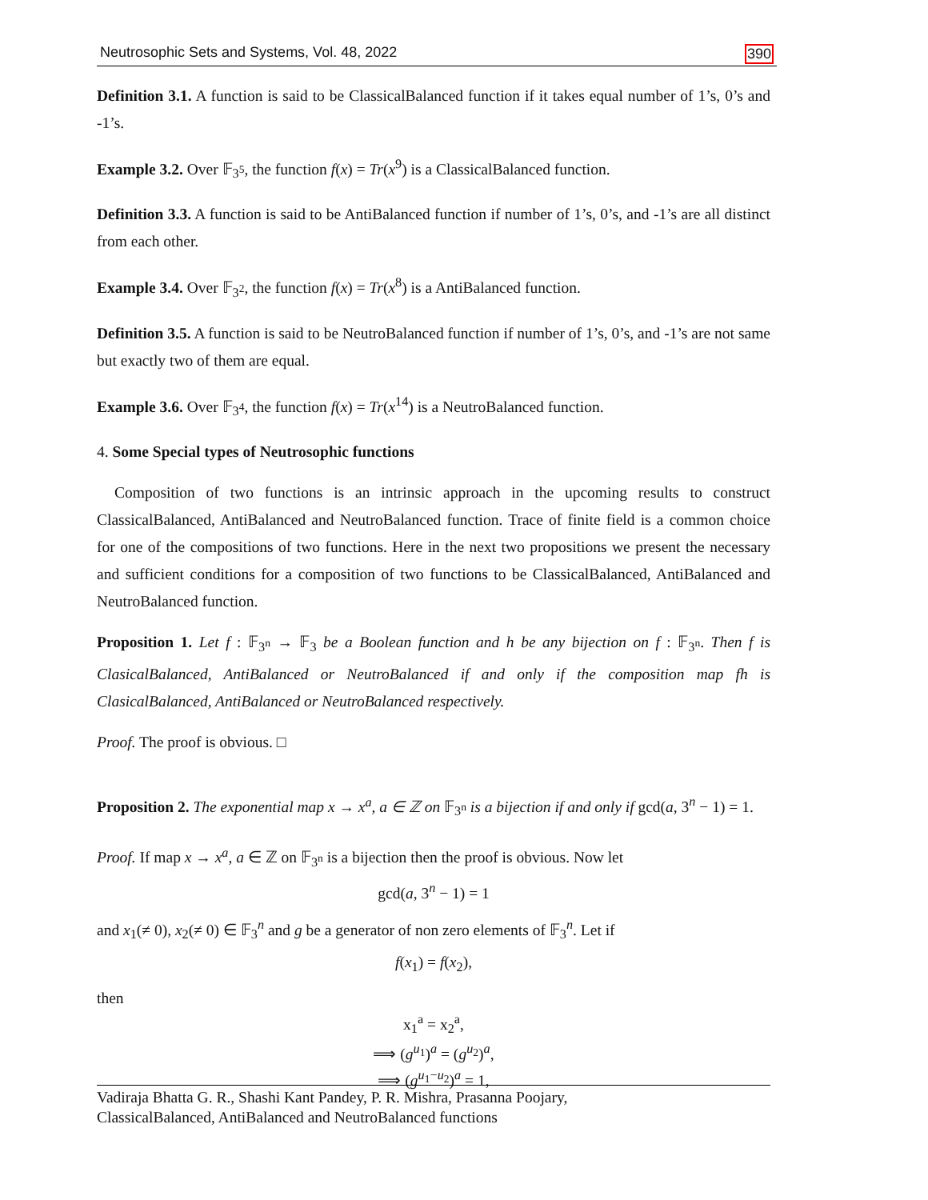Neutrosophic Sets and Systems, Vol. 48, 2022 390
Definition 3.1. A function is said to be ClassicalBalanced function if it takes equal number of 1’s, 0’s and -1’s.
Example 3.2. Over 𝔽<sub>3<sup>5</sup></sub>, the function f(x) = Tr(x<sup>9</sup>) is a ClassicalBalanced function.
Definition 3.3. A function is said to be AntiBalanced function if number of 1’s, 0’s, and -1’s are all distinct from each other.
Example 3.4. Over 𝔽<sub>3<sup>2</sup></sub>, the function f(x) = Tr(x<sup>8</sup>) is a AntiBalanced function.
Definition 3.5. A function is said to be NeutroBalanced function if number of 1’s, 0’s, and -1’s are not same but exactly two of them are equal.
Example 3.6. Over 𝔽<sub>3<sup>4</sup></sub>, the function f(x) = Tr(x<sup>14</sup>) is a NeutroBalanced function.
4. Some Special types of Neutrosophic functions
Composition of two functions is an intrinsic approach in the upcoming results to construct ClassicalBalanced, AntiBalanced and NeutroBalanced function. Trace of finite field is a common choice for one of the compositions of two functions. Here in the next two propositions we present the necessary and sufficient conditions for a composition of two functions to be ClassicalBalanced, AntiBalanced and NeutroBalanced function.
Proposition 1. Let f : 𝔽<sub>3<sup>n</sup></sub> → 𝔽<sub>3</sub> be a Boolean function and h be any bijection on f : 𝔽<sub>3<sup>n</sup></sub>. Then f is ClasicalBalanced, AntiBalanced or NeutroBalanced if and only if the composition map fh is ClasicalBalanced, AntiBalanced or NeutroBalanced respectively.
Proof. The proof is obvious. □
Proposition 2. The exponential map x → x<sup>a</sup>, a ∈ ℤ on 𝔽<sub>3<sup>n</sup></sub> is a bijection if and only if gcd(a, 3<sup>n</sup> − 1) = 1.
Proof. If map x → x<sup>a</sup>, a ∈ ℤ on 𝔽<sub>3<sup>n</sup></sub> is a bijection then the proof is obvious. Now let
gcd(a, 3<sup>n</sup> − 1) = 1
and x<sub>1</sub>(≠ 0), x<sub>2</sub>(≠ 0) ∈ 𝔽<sub>3</sub><sup>n</sup> and g be a generator of non zero elements of 𝔽<sub>3</sub><sup>n</sup>. Let if
f(x<sub>1</sub>) = f(x<sub>2</sub>),
then
x<sub>1</sub><sup>a</sup> = x<sub>2</sub><sup>a</sup>,
⟹ (g<sup>u<sub>1</sub></sup>)<sup>a</sup> = (g<sup>u<sub>2</sub></sup>)<sup>a</sup>,
⟹ (g<sup>u<sub>1</sub>−u<sub>2</sub></sup>)<sup>a</sup> = 1,
Vadiraja Bhatta G. R., Shashi Kant Pandey, P. R. Mishra, Prasanna Poojary,
ClassicalBalanced, AntiBalanced and NeutroBalanced functions